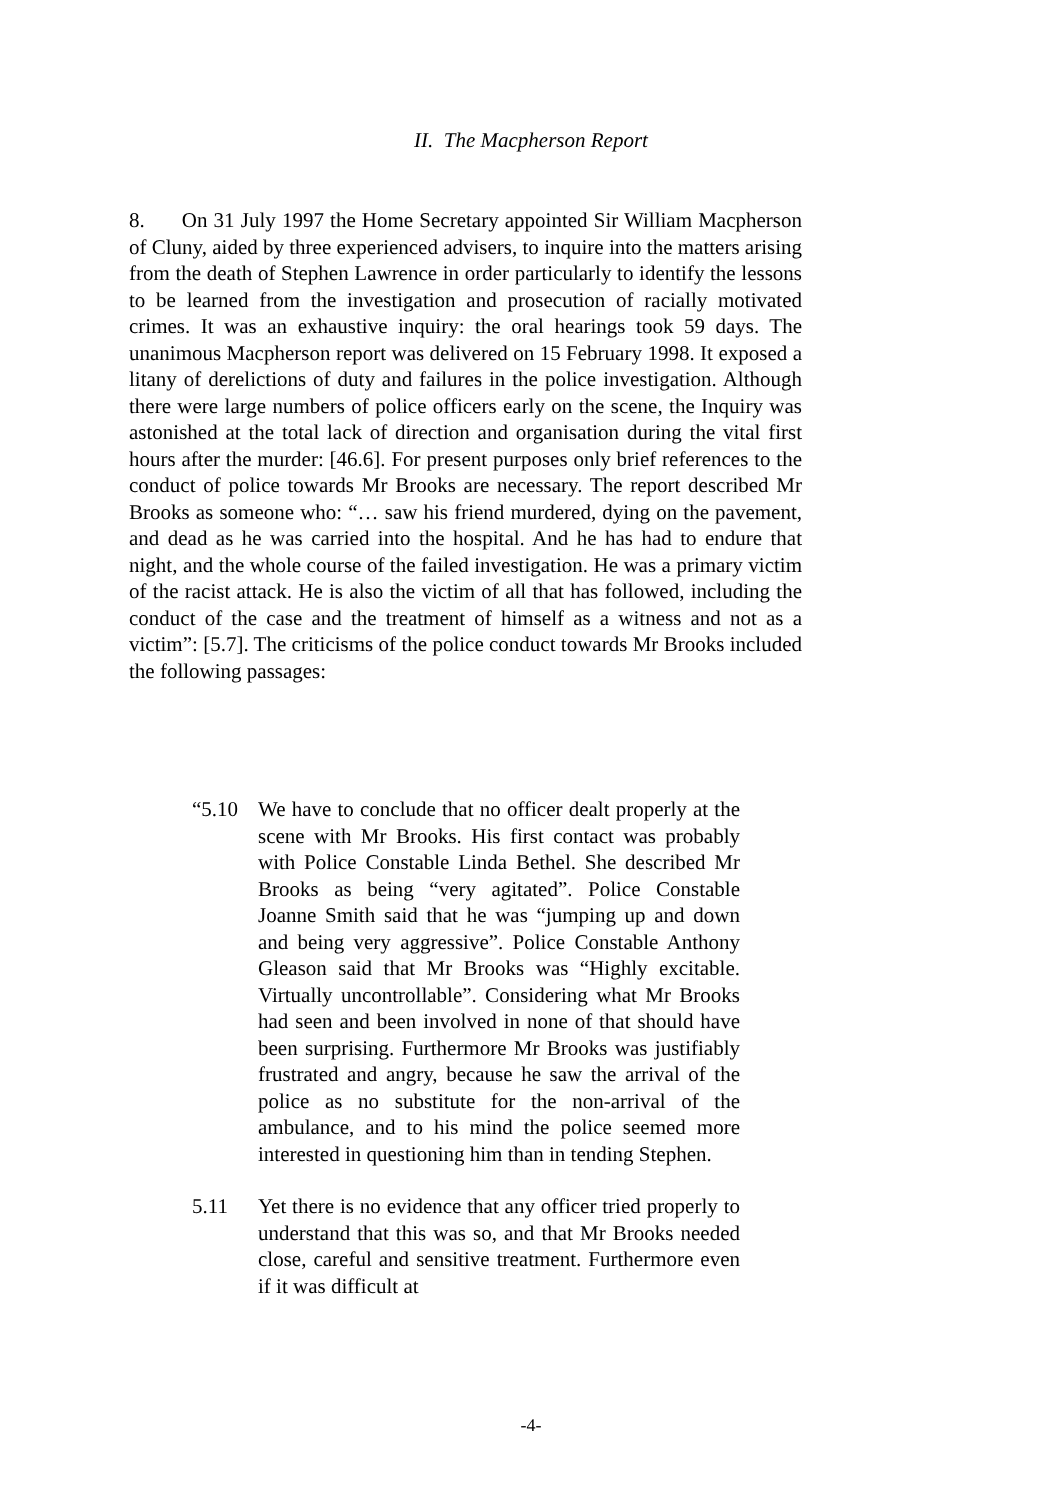II. The Macpherson Report
8. On 31 July 1997 the Home Secretary appointed Sir William Macpherson of Cluny, aided by three experienced advisers, to inquire into the matters arising from the death of Stephen Lawrence in order particularly to identify the lessons to be learned from the investigation and prosecution of racially motivated crimes. It was an exhaustive inquiry: the oral hearings took 59 days. The unanimous Macpherson report was delivered on 15 February 1998. It exposed a litany of derelictions of duty and failures in the police investigation. Although there were large numbers of police officers early on the scene, the Inquiry was astonished at the total lack of direction and organisation during the vital first hours after the murder: [46.6]. For present purposes only brief references to the conduct of police towards Mr Brooks are necessary. The report described Mr Brooks as someone who: “… saw his friend murdered, dying on the pavement, and dead as he was carried into the hospital. And he has had to endure that night, and the whole course of the failed investigation. He was a primary victim of the racist attack. He is also the victim of all that has followed, including the conduct of the case and the treatment of himself as a witness and not as a victim”: [5.7]. The criticisms of the police conduct towards Mr Brooks included the following passages:
“5.10 We have to conclude that no officer dealt properly at the scene with Mr Brooks. His first contact was probably with Police Constable Linda Bethel. She described Mr Brooks as being “very agitated”. Police Constable Joanne Smith said that he was “jumping up and down and being very aggressive”. Police Constable Anthony Gleason said that Mr Brooks was “Highly excitable. Virtually uncontrollable”. Considering what Mr Brooks had seen and been involved in none of that should have been surprising. Furthermore Mr Brooks was justifiably frustrated and angry, because he saw the arrival of the police as no substitute for the non-arrival of the ambulance, and to his mind the police seemed more interested in questioning him than in tending Stephen.
5.11 Yet there is no evidence that any officer tried properly to understand that this was so, and that Mr Brooks needed close, careful and sensitive treatment. Furthermore even if it was difficult at
-4-